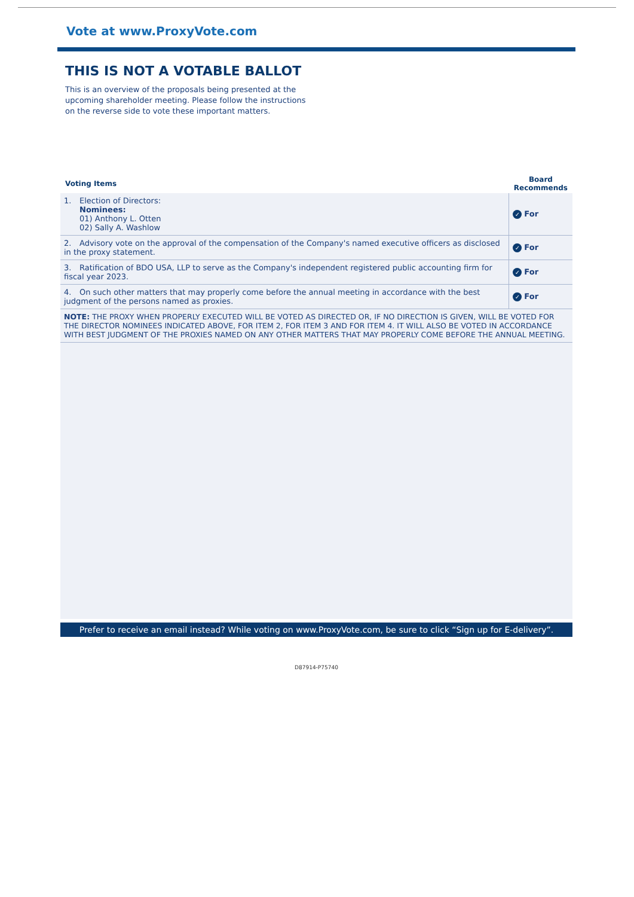Vote at www.ProxyVote.com
THIS IS NOT A VOTABLE BALLOT
This is an overview of the proposals being presented at the upcoming shareholder meeting. Please follow the instructions on the reverse side to vote these important matters.
| Voting Items | Board Recommends |
| --- | --- |
| 1. Election of Directors: Nominees: 01) Anthony L. Otten 02) Sally A. Washlow | ✓ For |
| 2. Advisory vote on the approval of the compensation of the Company's named executive officers as disclosed in the proxy statement. | ✓ For |
| 3. Ratification of BDO USA, LLP to serve as the Company's independent registered public accounting firm for fiscal year 2023. | ✓ For |
| 4. On such other matters that may properly come before the annual meeting in accordance with the best judgment of the persons named as proxies. | ✓ For |
| NOTE: THE PROXY WHEN PROPERLY EXECUTED WILL BE VOTED AS DIRECTED OR, IF NO DIRECTION IS GIVEN, WILL BE VOTED FOR THE DIRECTOR NOMINEES INDICATED ABOVE, FOR ITEM 2, FOR ITEM 3 AND FOR ITEM 4. IT WILL ALSO BE VOTED IN ACCORDANCE WITH BEST JUDGMENT OF THE PROXIES NAMED ON ANY OTHER MATTERS THAT MAY PROPERLY COME BEFORE THE ANNUAL MEETING. | |
Prefer to receive an email instead? While voting on www.ProxyVote.com, be sure to click “Sign up for E-delivery”.
D87914-P75740